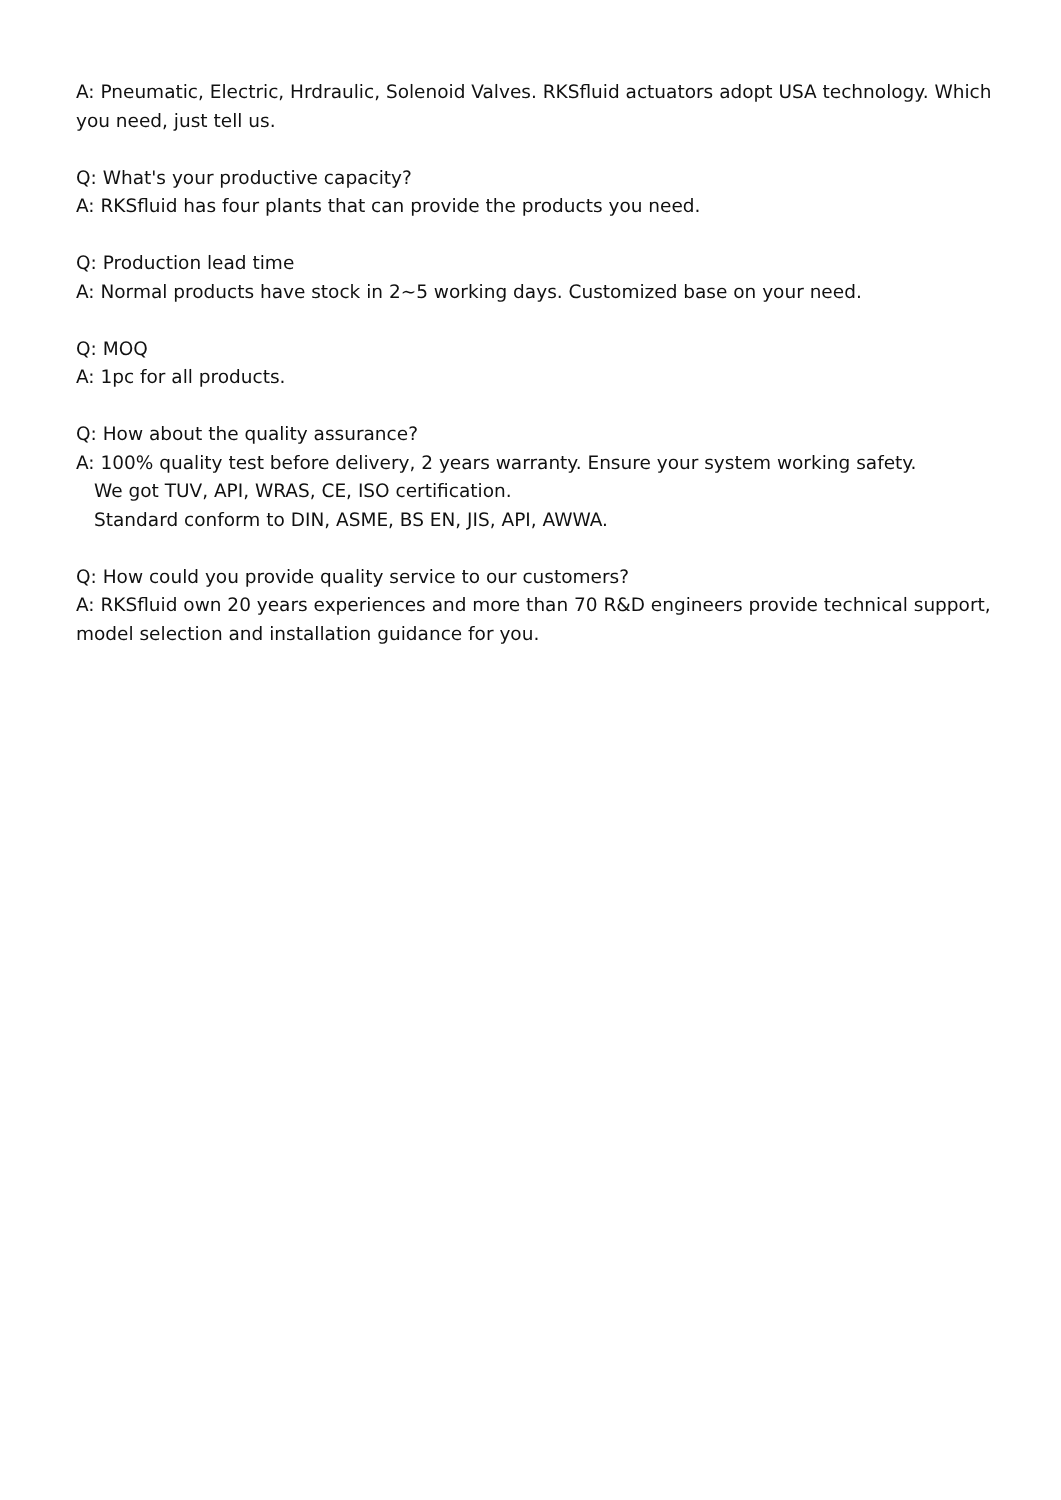A: Pneumatic, Electric, Hrdraulic, Solenoid Valves. RKSfluid actuators adopt USA technology. Which you need, just tell us.
Q: What's your productive capacity?
A: RKSfluid has four plants that can provide the products you need.
Q: Production lead time
A: Normal products have stock in 2~5 working days. Customized base on your need.
Q: MOQ
A: 1pc for all products.
Q: How about the quality assurance?
A: 100% quality test before delivery, 2 years warranty. Ensure your system working safety.
We got TUV, API, WRAS, CE, ISO certification.
Standard conform to DIN, ASME, BS EN, JIS, API, AWWA.
Q: How could you provide quality service to our customers?
A: RKSfluid own 20 years experiences and more than 70 R&D engineers provide technical support, model selection and installation guidance for you.